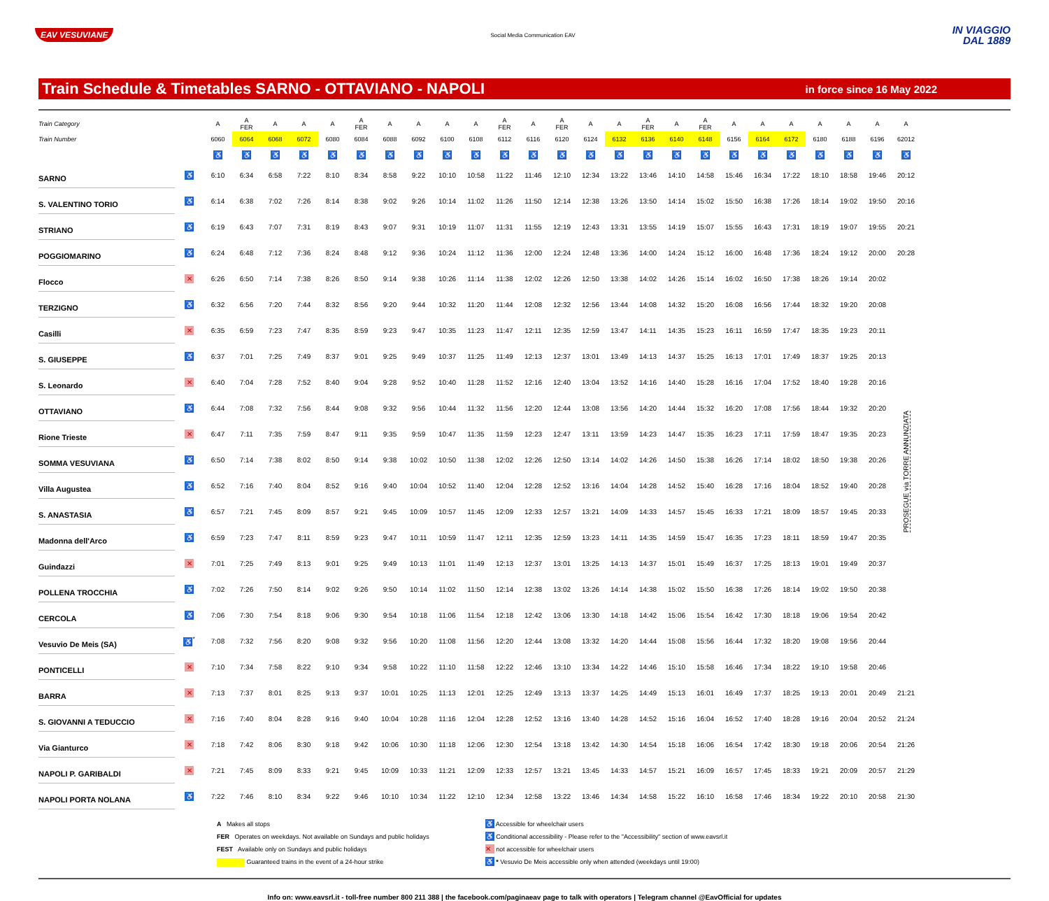EAV VESUVIANE
Social Media Communication EAV
IN VIAGGIO
DAL 1889
Train Schedule & Timetables SARNO - OTTAVIANO - NAPOLI
in force since 16 May 2022
| Train Category | | A | A FER | A | A | A | A FER | A | A | A | A | A FER | A | A FER | A | A | A FER | A | A FER | A | A | A | A | A | A | A |
| Train Number | | 6060 | 6064 | 6068 | 6072 | 6080 | 6084 | 6088 | 6092 | 6100 | 6108 | 6112 | 6116 | 6120 | 6124 | 6132 | 6136 | 6140 | 6148 | 6156 | 6164 | 6172 | 6180 | 6188 | 6196 | 62012 |
| | | ♿ | ♿ | ♿ | ♿ | ♿ | ♿ | ♿ | ♿ | ♿ | ♿ | ♿ | ♿ | ♿ | ♿ | ♿ | ♿ | ♿ | ♿ | ♿ | ♿ | ♿ | ♿ | ♿ | ♿ | ♿ |
| SARNO | ♿ | 6:10 | 6:34 | 6:58 | 7:22 | 8:10 | 8:34 | 8:58 | 9:22 | 10:10 | 10:58 | 11:22 | 11:46 | 12:10 | 12:34 | 13:22 | 13:46 | 14:10 | 14:58 | 15:46 | 16:34 | 17:22 | 18:10 | 18:58 | 19:46 | 20:12 |
| S. VALENTINO TORIO | ♿ | 6:14 | 6:38 | 7:02 | 7:26 | 8:14 | 8:38 | 9:02 | 9:26 | 10:14 | 11:02 | 11:26 | 11:50 | 12:14 | 12:38 | 13:26 | 13:50 | 14:14 | 15:02 | 15:50 | 16:38 | 17:26 | 18:14 | 19:02 | 19:50 | 20:16 |
| STRIANO | ♿ | 6:19 | 6:43 | 7:07 | 7:31 | 8:19 | 8:43 | 9:07 | 9:31 | 10:19 | 11:07 | 11:31 | 11:55 | 12:19 | 12:43 | 13:31 | 13:55 | 14:19 | 15:07 | 15:55 | 16:43 | 17:31 | 18:19 | 19:07 | 19:55 | 20:21 |
| POGGIOMARINO | ♿ | 6:24 | 6:48 | 7:12 | 7:36 | 8:24 | 8:48 | 9:12 | 9:36 | 10:24 | 11:12 | 11:36 | 12:00 | 12:24 | 12:48 | 13:36 | 14:00 | 14:24 | 15:12 | 16:00 | 16:48 | 17:36 | 18:24 | 19:12 | 20:00 | 20:28 |
| Flocco | ✕ | 6:26 | 6:50 | 7:14 | 7:38 | 8:26 | 8:50 | 9:14 | 9:38 | 10:26 | 11:14 | 11:38 | 12:02 | 12:26 | 12:50 | 13:38 | 14:02 | 14:26 | 15:14 | 16:02 | 16:50 | 17:38 | 18:26 | 19:14 | 20:02 | PROSEGUE via TORRE ANNUNZIATA |
| TERZIGNO | ♿ | 6:32 | 6:56 | 7:20 | 7:44 | 8:32 | 8:56 | 9:20 | 9:44 | 10:32 | 11:20 | 11:44 | 12:08 | 12:32 | 12:56 | 13:44 | 14:08 | 14:32 | 15:20 | 16:08 | 16:56 | 17:44 | 18:32 | 19:20 | 20:08 | |
| Casilli | ✕ | 6:35 | 6:59 | 7:23 | 7:47 | 8:35 | 8:59 | 9:23 | 9:47 | 10:35 | 11:23 | 11:47 | 12:11 | 12:35 | 12:59 | 13:47 | 14:11 | 14:35 | 15:23 | 16:11 | 16:59 | 17:47 | 18:35 | 19:23 | 20:11 | |
| S. GIUSEPPE | ♿ | 6:37 | 7:01 | 7:25 | 7:49 | 8:37 | 9:01 | 9:25 | 9:49 | 10:37 | 11:25 | 11:49 | 12:13 | 12:37 | 13:01 | 13:49 | 14:13 | 14:37 | 15:25 | 16:13 | 17:01 | 17:49 | 18:37 | 19:25 | 20:13 | |
| S. Leonardo | ✕ | 6:40 | 7:04 | 7:28 | 7:52 | 8:40 | 9:04 | 9:28 | 9:52 | 10:40 | 11:28 | 11:52 | 12:16 | 12:40 | 13:04 | 13:52 | 14:16 | 14:40 | 15:28 | 16:16 | 17:04 | 17:52 | 18:40 | 19:28 | 20:16 | |
| OTTAVIANO | ♿ | 6:44 | 7:08 | 7:32 | 7:56 | 8:44 | 9:08 | 9:32 | 9:56 | 10:44 | 11:32 | 11:56 | 12:20 | 12:44 | 13:08 | 13:56 | 14:20 | 14:44 | 15:32 | 16:20 | 17:08 | 17:56 | 18:44 | 19:32 | 20:20 | |
| Rione Trieste | ✕ | 6:47 | 7:11 | 7:35 | 7:59 | 8:47 | 9:11 | 9:35 | 9:59 | 10:47 | 11:35 | 11:59 | 12:23 | 12:47 | 13:11 | 13:59 | 14:23 | 14:47 | 15:35 | 16:23 | 17:11 | 17:59 | 18:47 | 19:35 | 20:23 | |
| SOMMA VESUVIANA | ♿ | 6:50 | 7:14 | 7:38 | 8:02 | 8:50 | 9:14 | 9:38 | 10:02 | 10:50 | 11:38 | 12:02 | 12:26 | 12:50 | 13:14 | 14:02 | 14:26 | 14:50 | 15:38 | 16:26 | 17:14 | 18:02 | 18:50 | 19:38 | 20:26 | |
| Villa Augustea | ♿ | 6:52 | 7:16 | 7:40 | 8:04 | 8:52 | 9:16 | 9:40 | 10:04 | 10:52 | 11:40 | 12:04 | 12:28 | 12:52 | 13:16 | 14:04 | 14:28 | 14:52 | 15:40 | 16:28 | 17:16 | 18:04 | 18:52 | 19:40 | 20:28 | |
| S. ANASTASIA | ♿ | 6:57 | 7:21 | 7:45 | 8:09 | 8:57 | 9:21 | 9:45 | 10:09 | 10:57 | 11:45 | 12:09 | 12:33 | 12:57 | 13:21 | 14:09 | 14:33 | 14:57 | 15:45 | 16:33 | 17:21 | 18:09 | 18:57 | 19:45 | 20:33 | |
| Madonna dell'Arco | ♿ | 6:59 | 7:23 | 7:47 | 8:11 | 8:59 | 9:23 | 9:47 | 10:11 | 10:59 | 11:47 | 12:11 | 12:35 | 12:59 | 13:23 | 14:11 | 14:35 | 14:59 | 15:47 | 16:35 | 17:23 | 18:11 | 18:59 | 19:47 | 20:35 | |
| Guindazzi | ✕ | 7:01 | 7:25 | 7:49 | 8:13 | 9:01 | 9:25 | 9:49 | 10:13 | 11:01 | 11:49 | 12:13 | 12:37 | 13:01 | 13:25 | 14:13 | 14:37 | 15:01 | 15:49 | 16:37 | 17:25 | 18:13 | 19:01 | 19:49 | 20:37 | |
| POLLENA TROCCHIA | ♿ | 7:02 | 7:26 | 7:50 | 8:14 | 9:02 | 9:26 | 9:50 | 10:14 | 11:02 | 11:50 | 12:14 | 12:38 | 13:02 | 13:26 | 14:14 | 14:38 | 15:02 | 15:50 | 16:38 | 17:26 | 18:14 | 19:02 | 19:50 | 20:38 | |
| CERCOLA | ♿ | 7:06 | 7:30 | 7:54 | 8:18 | 9:06 | 9:30 | 9:54 | 10:18 | 11:06 | 11:54 | 12:18 | 12:42 | 13:06 | 13:30 | 14:18 | 14:42 | 15:06 | 15:54 | 16:42 | 17:30 | 18:18 | 19:06 | 19:54 | 20:42 | |
| Vesuvio De Meis (SA) | ♿<sup>*</sup> | 7:08 | 7:32 | 7:56 | 8:20 | 9:08 | 9:32 | 9:56 | 10:20 | 11:08 | 11:56 | 12:20 | 12:44 | 13:08 | 13:32 | 14:20 | 14:44 | 15:08 | 15:56 | 16:44 | 17:32 | 18:20 | 19:08 | 19:56 | 20:44 | |
| PONTICELLI | ✕ | 7:10 | 7:34 | 7:58 | 8:22 | 9:10 | 9:34 | 9:58 | 10:22 | 11:10 | 11:58 | 12:22 | 12:46 | 13:10 | 13:34 | 14:22 | 14:46 | 15:10 | 15:58 | 16:46 | 17:34 | 18:22 | 19:10 | 19:58 | 20:46 | |
| BARRA | ✕ | 7:13 | 7:37 | 8:01 | 8:25 | 9:13 | 9:37 | 10:01 | 10:25 | 11:13 | 12:01 | 12:25 | 12:49 | 13:13 | 13:37 | 14:25 | 14:49 | 15:13 | 16:01 | 16:49 | 17:37 | 18:25 | 19:13 | 20:01 | 20:49 | 21:21 |
| S. GIOVANNI A TEDUCCIO | ✕ | 7:16 | 7:40 | 8:04 | 8:28 | 9:16 | 9:40 | 10:04 | 10:28 | 11:16 | 12:04 | 12:28 | 12:52 | 13:16 | 13:40 | 14:28 | 14:52 | 15:16 | 16:04 | 16:52 | 17:40 | 18:28 | 19:16 | 20:04 | 20:52 | 21:24 |
| Via Gianturco | ✕ | 7:18 | 7:42 | 8:06 | 8:30 | 9:18 | 9:42 | 10:06 | 10:30 | 11:18 | 12:06 | 12:30 | 12:54 | 13:18 | 13:42 | 14:30 | 14:54 | 15:18 | 16:06 | 16:54 | 17:42 | 18:30 | 19:18 | 20:06 | 20:54 | 21:26 |
| NAPOLI P. GARIBALDI | ✕ | 7:21 | 7:45 | 8:09 | 8:33 | 9:21 | 9:45 | 10:09 | 10:33 | 11:21 | 12:09 | 12:33 | 12:57 | 13:21 | 13:45 | 14:33 | 14:57 | 15:21 | 16:09 | 16:57 | 17:45 | 18:33 | 19:21 | 20:09 | 20:57 | 21:29 |
| NAPOLI PORTA NOLANA | ♿ | 7:22 | 7:46 | 8:10 | 8:34 | 9:22 | 9:46 | 10:10 | 10:34 | 11:22 | 12:10 | 12:34 | 12:58 | 13:22 | 13:46 | 14:34 | 14:58 | 15:22 | 16:10 | 16:58 | 17:46 | 18:34 | 19:22 | 20:10 | 20:58 | 21:30 |
A Makes all stops
FER Operates on weekdays. Not available on Sundays and public holidays
FEST Available only on Sundays and public holidays
Guaranteed trains in the event of a 24-hour strike
♿ Accessible for wheelchair users
♿ Conditional accessibility - Please refer to the "Accessibility" section of www.eavsrl.it
✕ not accessible for wheelchair users
♿ * Vesuvio De Meis accessible only when attended (weekdays until 19:00)
Info on: www.eavsrl.it - toll-free number 800 211 388 | the facebook.com/paginaeav page to talk with operators | Telegram channel @EavOfficial for updates